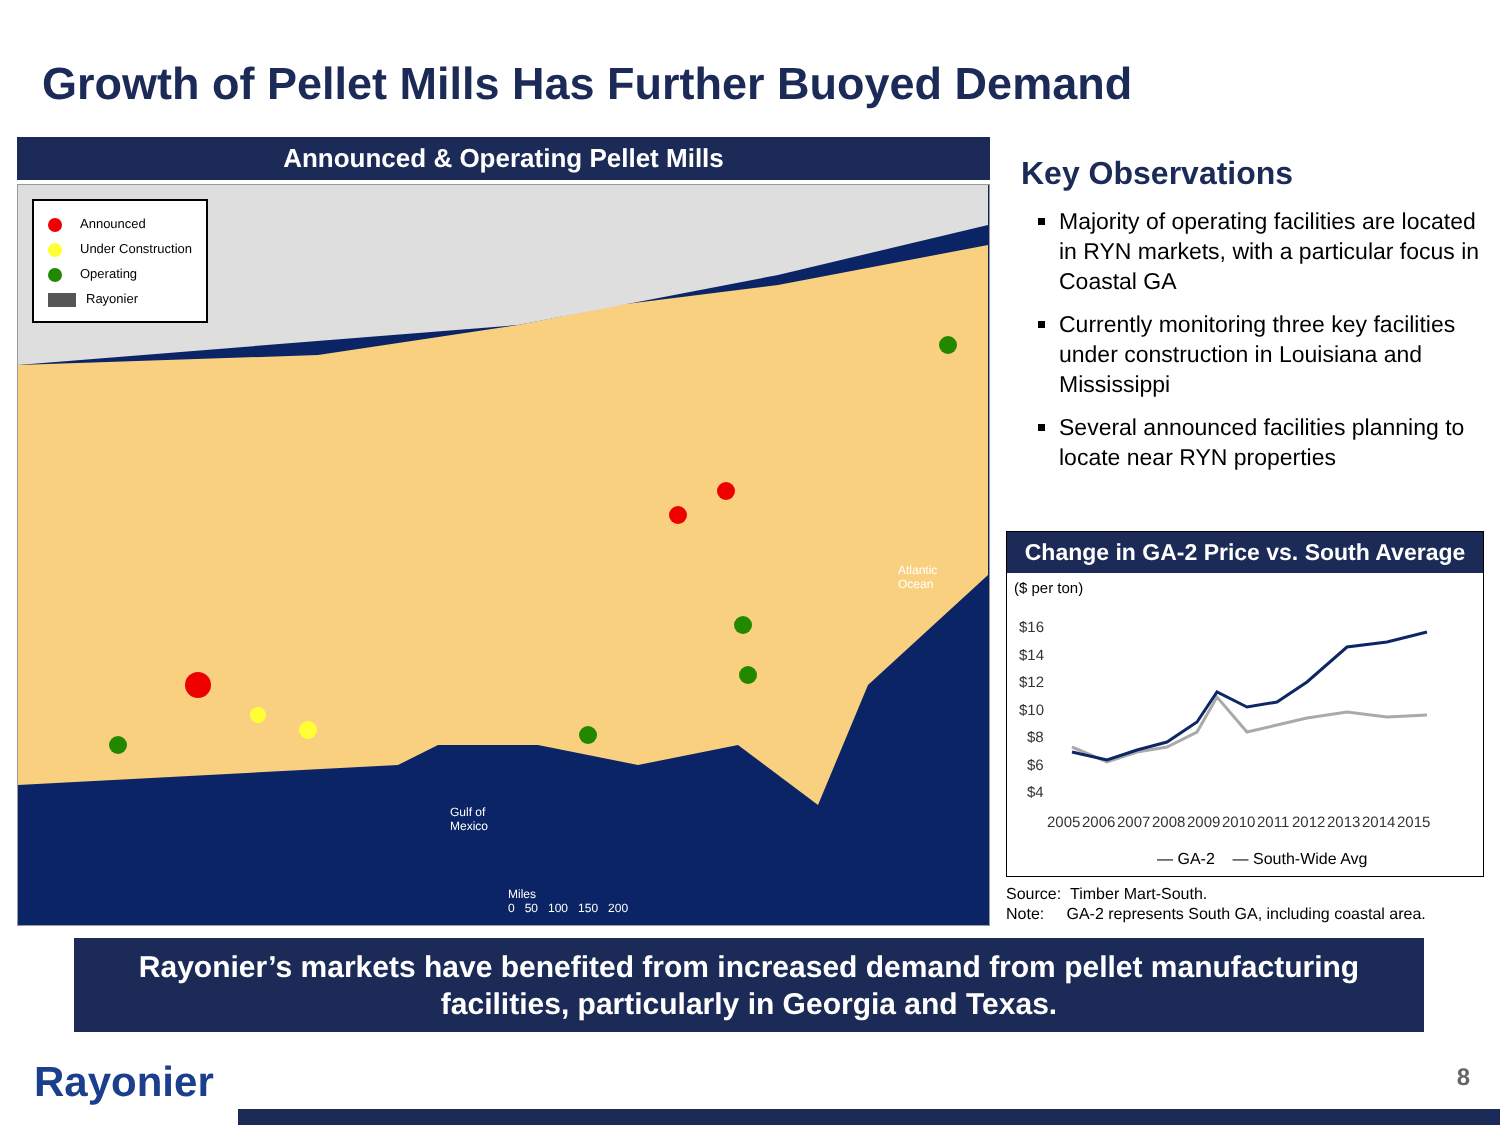Growth of Pellet Mills Has Further Buoyed Demand
Announced & Operating Pellet Mills
Announced
Under Construction
Operating
Rayonier
Atlantic
Ocean
Gulf of
Mexico
Miles
0 50 100 150 200
Key Observations
Majority of operating facilities are located in RYN markets, with a particular focus in Coastal GA
Currently monitoring three key facilities under construction in Louisiana and Mississippi
Several announced facilities planning to locate near RYN properties
Change in GA-2 Price vs. South Average
($ per ton)
$16
$14
$12
$10
$8
$6
$4
2005
2006
2007
2008
2009
2010
2011
2012
2013
2014
2015
— GA-2 — South-Wide Avg
Source: Timber Mart-South.
Note: GA-2 represents South GA, including coastal area.
Rayonier’s markets have benefited from increased demand from pellet manufacturing
facilities, particularly in Georgia and Texas.
Rayonier 8